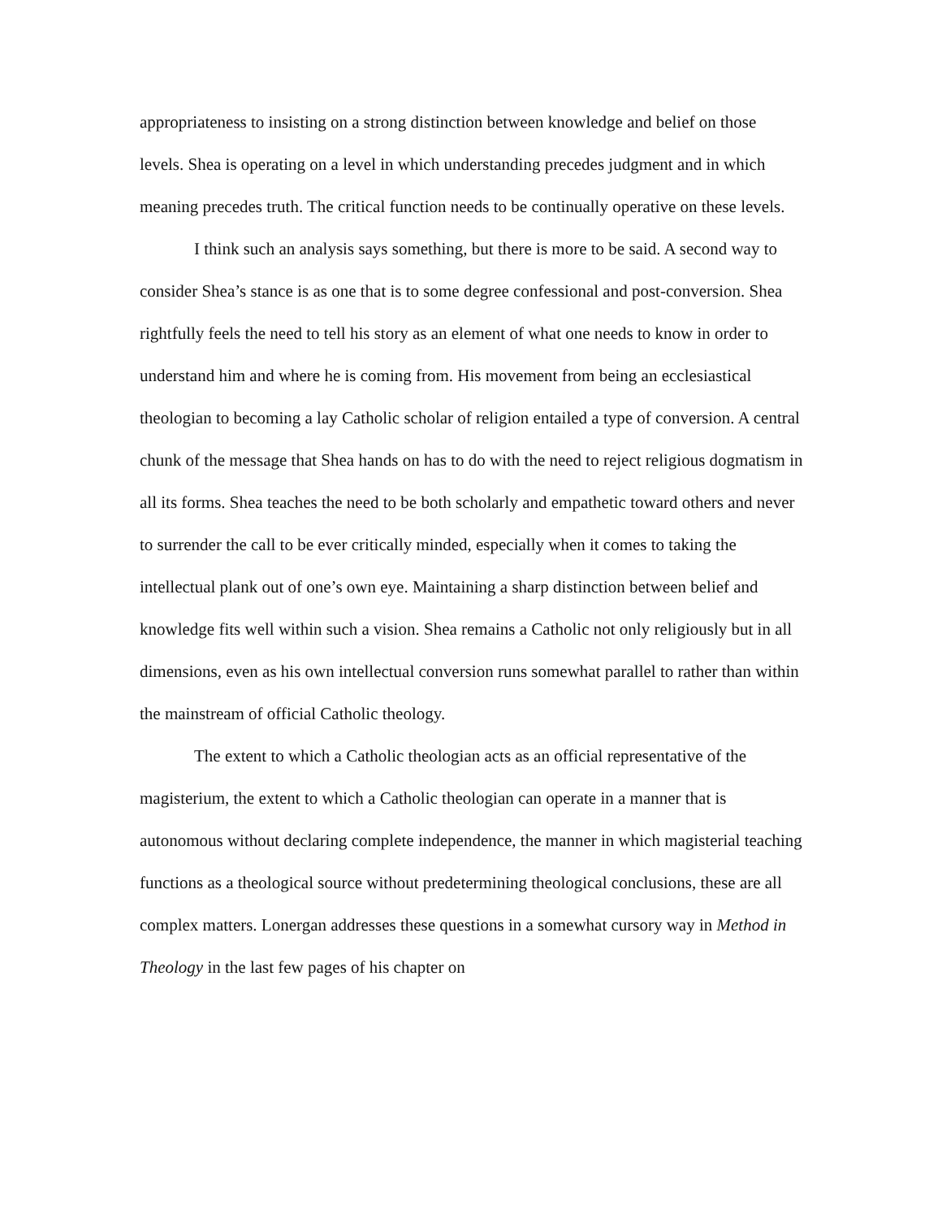appropriateness to insisting on a strong distinction between knowledge and belief on those levels. Shea is operating on a level in which understanding precedes judgment and in which meaning precedes truth. The critical function needs to be continually operative on these levels.
I think such an analysis says something, but there is more to be said. A second way to consider Shea’s stance is as one that is to some degree confessional and post-conversion. Shea rightfully feels the need to tell his story as an element of what one needs to know in order to understand him and where he is coming from. His movement from being an ecclesiastical theologian to becoming a lay Catholic scholar of religion entailed a type of conversion. A central chunk of the message that Shea hands on has to do with the need to reject religious dogmatism in all its forms. Shea teaches the need to be both scholarly and empathetic toward others and never to surrender the call to be ever critically minded, especially when it comes to taking the intellectual plank out of one’s own eye. Maintaining a sharp distinction between belief and knowledge fits well within such a vision. Shea remains a Catholic not only religiously but in all dimensions, even as his own intellectual conversion runs somewhat parallel to rather than within the mainstream of official Catholic theology.
The extent to which a Catholic theologian acts as an official representative of the magisterium, the extent to which a Catholic theologian can operate in a manner that is autonomous without declaring complete independence, the manner in which magisterial teaching functions as a theological source without predetermining theological conclusions, these are all complex matters. Lonergan addresses these questions in a somewhat cursory way in Method in Theology in the last few pages of his chapter on